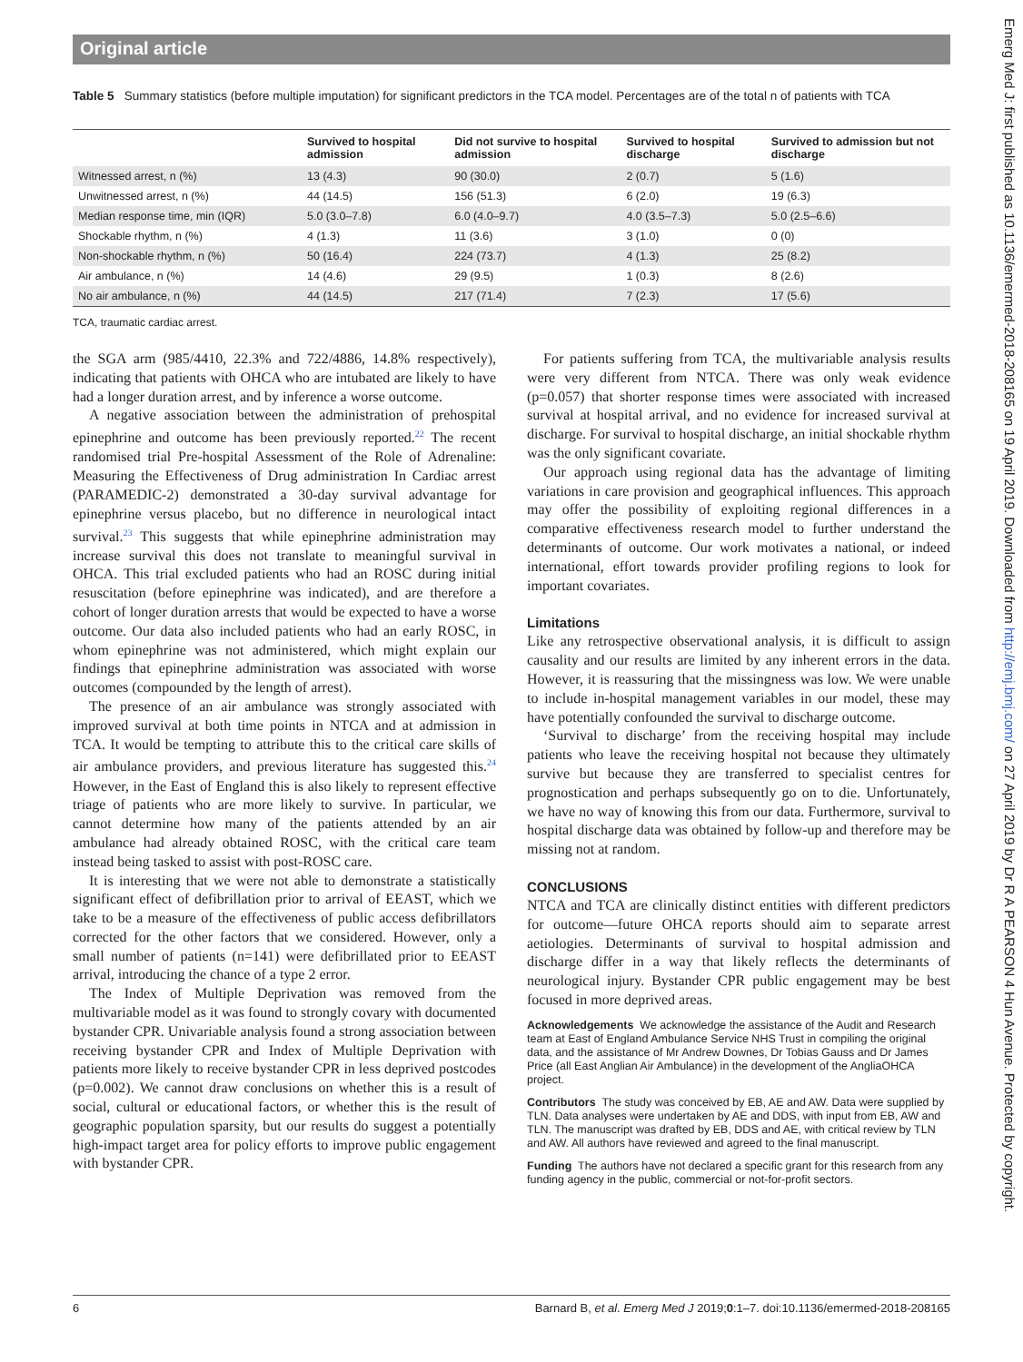Original article
Table 5 Summary statistics (before multiple imputation) for significant predictors in the TCA model. Percentages are of the total n of patients with TCA
| | Survived to hospital admission | Did not survive to hospital admission | Survived to hospital discharge | Survived to admission but not discharge |
| --- | --- | --- | --- | --- |
| Witnessed arrest, n (%) | 13 (4.3) | 90 (30.0) | 2 (0.7) | 5 (1.6) |
| Unwitnessed arrest, n (%) | 44 (14.5) | 156 (51.3) | 6 (2.0) | 19 (6.3) |
| Median response time, min (IQR) | 5.0 (3.0–7.8) | 6.0 (4.0–9.7) | 4.0 (3.5–7.3) | 5.0 (2.5–6.6) |
| Shockable rhythm, n (%) | 4 (1.3) | 11 (3.6) | 3 (1.0) | 0 (0) |
| Non-shockable rhythm, n (%) | 50 (16.4) | 224 (73.7) | 4 (1.3) | 25 (8.2) |
| Air ambulance, n (%) | 14 (4.6) | 29 (9.5) | 1 (0.3) | 8 (2.6) |
| No air ambulance, n (%) | 44 (14.5) | 217 (71.4) | 7 (2.3) | 17 (5.6) |
TCA, traumatic cardiac arrest.
the SGA arm (985/4410, 22.3% and 722/4886, 14.8% respectively), indicating that patients with OHCA who are intubated are likely to have had a longer duration arrest, and by inference a worse outcome.
A negative association between the administration of prehospital epinephrine and outcome has been previously reported.<sup>22</sup> The recent randomised trial Pre-hospital Assessment of the Role of Adrenaline: Measuring the Effectiveness of Drug administration In Cardiac arrest (PARAMEDIC-2) demonstrated a 30-day survival advantage for epinephrine versus placebo, but no difference in neurological intact survival.<sup>23</sup> This suggests that while epinephrine administration may increase survival this does not translate to meaningful survival in OHCA. This trial excluded patients who had an ROSC during initial resuscitation (before epinephrine was indicated), and are therefore a cohort of longer duration arrests that would be expected to have a worse outcome. Our data also included patients who had an early ROSC, in whom epinephrine was not administered, which might explain our findings that epinephrine administration was associated with worse outcomes (compounded by the length of arrest).
The presence of an air ambulance was strongly associated with improved survival at both time points in NTCA and at admission in TCA. It would be tempting to attribute this to the critical care skills of air ambulance providers, and previous literature has suggested this.<sup>24</sup> However, in the East of England this is also likely to represent effective triage of patients who are more likely to survive. In particular, we cannot determine how many of the patients attended by an air ambulance had already obtained ROSC, with the critical care team instead being tasked to assist with post-ROSC care.
It is interesting that we were not able to demonstrate a statistically significant effect of defibrillation prior to arrival of EEAST, which we take to be a measure of the effectiveness of public access defibrillators corrected for the other factors that we considered. However, only a small number of patients (n=141) were defibrillated prior to EEAST arrival, introducing the chance of a type 2 error.
The Index of Multiple Deprivation was removed from the multivariable model as it was found to strongly covary with documented bystander CPR. Univariable analysis found a strong association between receiving bystander CPR and Index of Multiple Deprivation with patients more likely to receive bystander CPR in less deprived postcodes (p=0.002). We cannot draw conclusions on whether this is a result of social, cultural or educational factors, or whether this is the result of geographic population sparsity, but our results do suggest a potentially high-impact target area for policy efforts to improve public engagement with bystander CPR.
For patients suffering from TCA, the multivariable analysis results were very different from NTCA. There was only weak evidence (p=0.057) that shorter response times were associated with increased survival at hospital arrival, and no evidence for increased survival at discharge. For survival to hospital discharge, an initial shockable rhythm was the only significant covariate.
Our approach using regional data has the advantage of limiting variations in care provision and geographical influences. This approach may offer the possibility of exploiting regional differences in a comparative effectiveness research model to further understand the determinants of outcome. Our work motivates a national, or indeed international, effort towards provider profiling regions to look for important covariates.
Limitations
Like any retrospective observational analysis, it is difficult to assign causality and our results are limited by any inherent errors in the data. However, it is reassuring that the missingness was low. We were unable to include in-hospital management variables in our model, these may have potentially confounded the survival to discharge outcome.
‘Survival to discharge’ from the receiving hospital may include patients who leave the receiving hospital not because they ultimately survive but because they are transferred to specialist centres for prognostication and perhaps subsequently go on to die. Unfortunately, we have no way of knowing this from our data. Furthermore, survival to hospital discharge data was obtained by follow-up and therefore may be missing not at random.
CONCLUSIONS
NTCA and TCA are clinically distinct entities with different predictors for outcome—future OHCA reports should aim to separate arrest aetiologies. Determinants of survival to hospital admission and discharge differ in a way that likely reflects the determinants of neurological injury. Bystander CPR public engagement may be best focused in more deprived areas.
Acknowledgements We acknowledge the assistance of the Audit and Research team at East of England Ambulance Service NHS Trust in compiling the original data, and the assistance of Mr Andrew Downes, Dr Tobias Gauss and Dr James Price (all East Anglian Air Ambulance) in the development of the AngliaOHCA project.
Contributors The study was conceived by EB, AE and AW. Data were supplied by TLN. Data analyses were undertaken by AE and DDS, with input from EB, AW and TLN. The manuscript was drafted by EB, DDS and AE, with critical review by TLN and AW. All authors have reviewed and agreed to the final manuscript.
Funding The authors have not declared a specific grant for this research from any funding agency in the public, commercial or not-for-profit sectors.
6 Barnard B, et al. Emerg Med J 2019;0:1–7. doi:10.1136/emermed-2018-208165
Emerg Med J: first published as 10.1136/emermed-2018-208165 on 19 April 2019. Downloaded from http://emj.bmj.com/ on 27 April 2019 by Dr R A PEARSON 4 Hun Avenue. Protected by copyright.